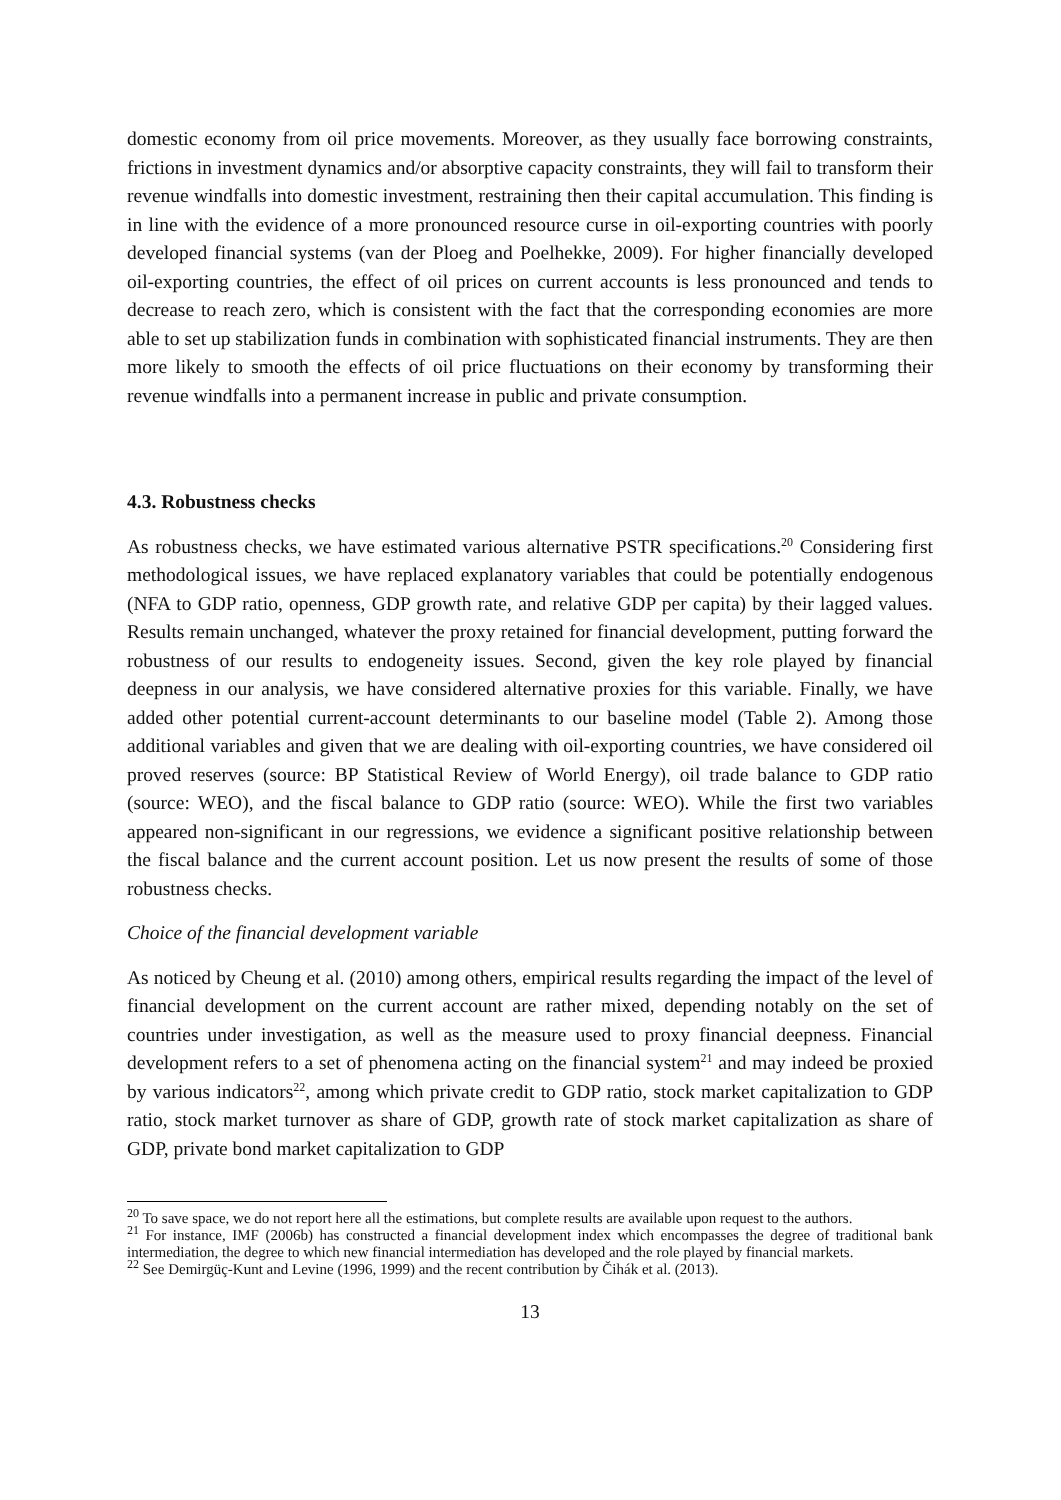domestic economy from oil price movements. Moreover, as they usually face borrowing constraints, frictions in investment dynamics and/or absorptive capacity constraints, they will fail to transform their revenue windfalls into domestic investment, restraining then their capital accumulation. This finding is in line with the evidence of a more pronounced resource curse in oil-exporting countries with poorly developed financial systems (van der Ploeg and Poelhekke, 2009). For higher financially developed oil-exporting countries, the effect of oil prices on current accounts is less pronounced and tends to decrease to reach zero, which is consistent with the fact that the corresponding economies are more able to set up stabilization funds in combination with sophisticated financial instruments. They are then more likely to smooth the effects of oil price fluctuations on their economy by transforming their revenue windfalls into a permanent increase in public and private consumption.
4.3. Robustness checks
As robustness checks, we have estimated various alternative PSTR specifications.<sup>20</sup> Considering first methodological issues, we have replaced explanatory variables that could be potentially endogenous (NFA to GDP ratio, openness, GDP growth rate, and relative GDP per capita) by their lagged values. Results remain unchanged, whatever the proxy retained for financial development, putting forward the robustness of our results to endogeneity issues. Second, given the key role played by financial deepness in our analysis, we have considered alternative proxies for this variable. Finally, we have added other potential current-account determinants to our baseline model (Table 2). Among those additional variables and given that we are dealing with oil-exporting countries, we have considered oil proved reserves (source: BP Statistical Review of World Energy), oil trade balance to GDP ratio (source: WEO), and the fiscal balance to GDP ratio (source: WEO). While the first two variables appeared non-significant in our regressions, we evidence a significant positive relationship between the fiscal balance and the current account position. Let us now present the results of some of those robustness checks.
Choice of the financial development variable
As noticed by Cheung et al. (2010) among others, empirical results regarding the impact of the level of financial development on the current account are rather mixed, depending notably on the set of countries under investigation, as well as the measure used to proxy financial deepness. Financial development refers to a set of phenomena acting on the financial system<sup>21</sup> and may indeed be proxied by various indicators<sup>22</sup>, among which private credit to GDP ratio, stock market capitalization to GDP ratio, stock market turnover as share of GDP, growth rate of stock market capitalization as share of GDP, private bond market capitalization to GDP
<sup>20</sup> To save space, we do not report here all the estimations, but complete results are available upon request to the authors.
<sup>21</sup> For instance, IMF (2006b) has constructed a financial development index which encompasses the degree of traditional bank intermediation, the degree to which new financial intermediation has developed and the role played by financial markets.
<sup>22</sup> See Demirgüç-Kunt and Levine (1996, 1999) and the recent contribution by Čihák et al. (2013).
13